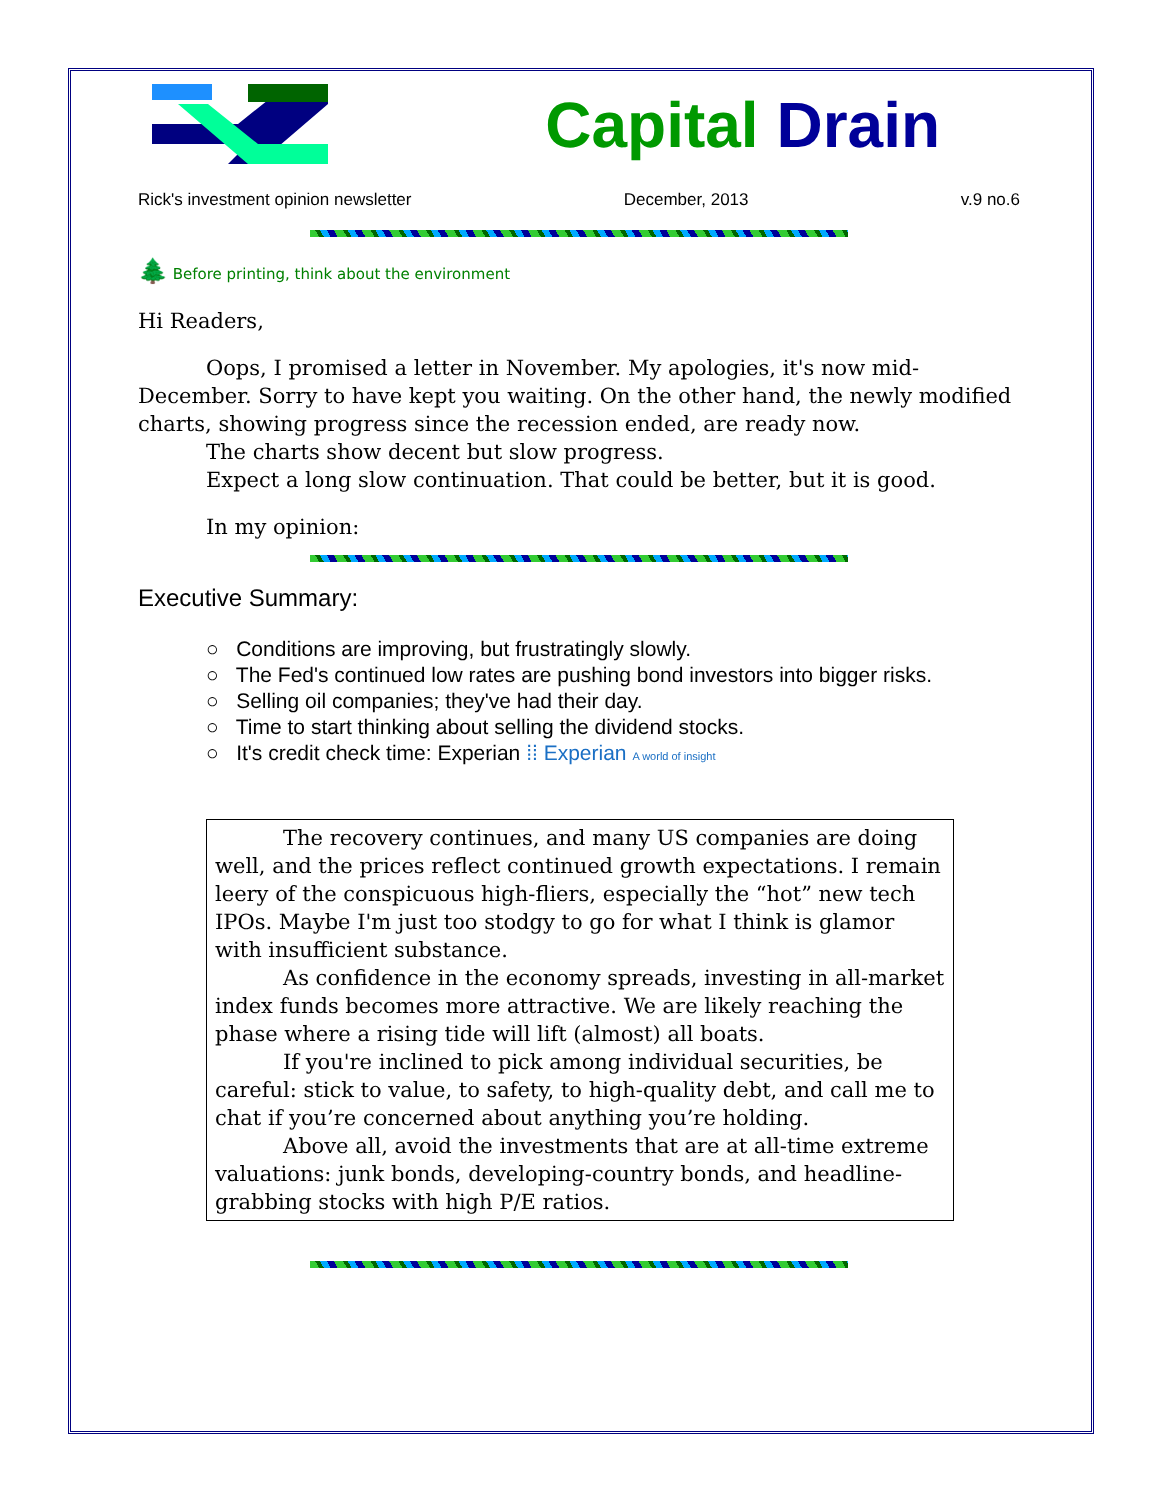Capital Drain
Rick's investment opinion newsletter December, 2013 v.9 no.6
🌲 Before printing, think about the environment
Hi Readers,
Oops, I promised a letter in November. My apologies, it's now mid-December. Sorry to have kept you waiting. On the other hand, the newly modified charts, showing progress since the recession ended, are ready now.
The charts show decent but slow progress.
Expect a long slow continuation. That could be better, but it is good.
In my opinion:
Executive Summary:
○ Conditions are improving, but frustratingly slowly.
○ The Fed's continued low rates are pushing bond investors into bigger risks.
○ Selling oil companies; they've had their day.
○ Time to start thinking about selling the dividend stocks.
○ It's credit check time: Experian ⁞⁞ Experian A world of insight
The recovery continues, and many US companies are doing well, and the prices reflect continued growth expectations. I remain leery of the conspicuous high-fliers, especially the “hot” new tech IPOs. Maybe I'm just too stodgy to go for what I think is glamor with insufficient substance.
As confidence in the economy spreads, investing in all-market index funds becomes more attractive. We are likely reaching the phase where a rising tide will lift (almost) all boats.
If you're inclined to pick among individual securities, be careful: stick to value, to safety, to high-quality debt, and call me to chat if you’re concerned about anything you’re holding.
Above all, avoid the investments that are at all-time extreme valuations: junk bonds, developing-country bonds, and headline-grabbing stocks with high P/E ratios.